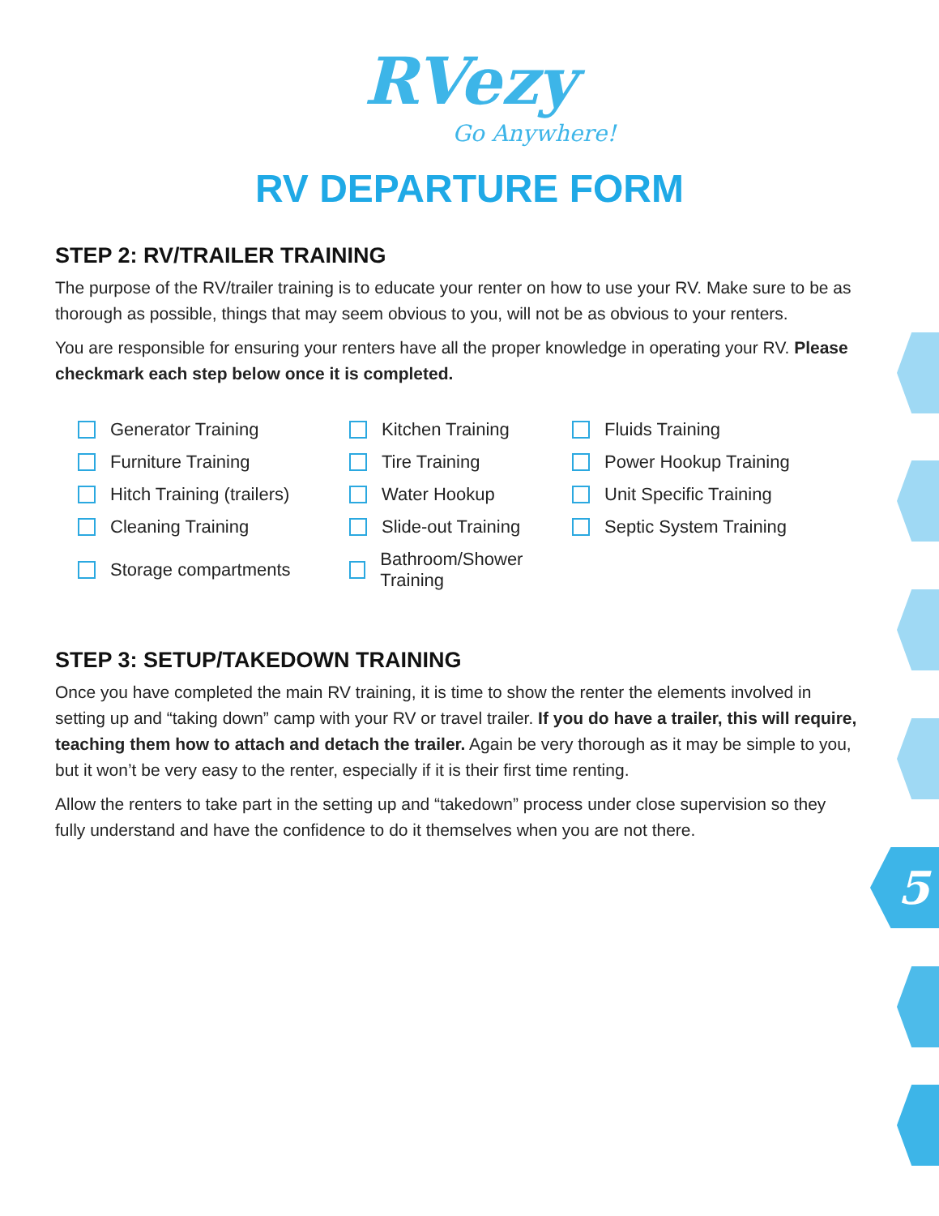RVezy
Go Anywhere!
RV DEPARTURE FORM
STEP 2: RV/TRAILER TRAINING
The purpose of the RV/trailer training is to educate your renter on how to use your RV. Make sure to be as thorough as possible, things that may seem obvious to you, will not be as obvious to your renters.
You are responsible for ensuring your renters have all the proper knowledge in operating your RV. Please checkmark each step below once it is completed.
Generator Training
Kitchen Training
Fluids Training
Furniture Training
Tire Training
Power Hookup Training
Hitch Training (trailers)
Water Hookup
Unit Specific Training
Cleaning Training
Slide-out Training
Septic System Training
Storage compartments
Bathroom/Shower Training
STEP 3: SETUP/TAKEDOWN TRAINING
Once you have completed the main RV training, it is time to show the renter the elements involved in setting up and “taking down” camp with your RV or travel trailer. If you do have a trailer, this will require, teaching them how to attach and detach the trailer. Again be very thorough as it may be simple to you, but it won’t be very easy to the renter, especially if it is their first time renting.
Allow the renters to take part in the setting up and “takedown” process under close supervision so they fully understand and have the confidence to do it themselves when you are not there.
5